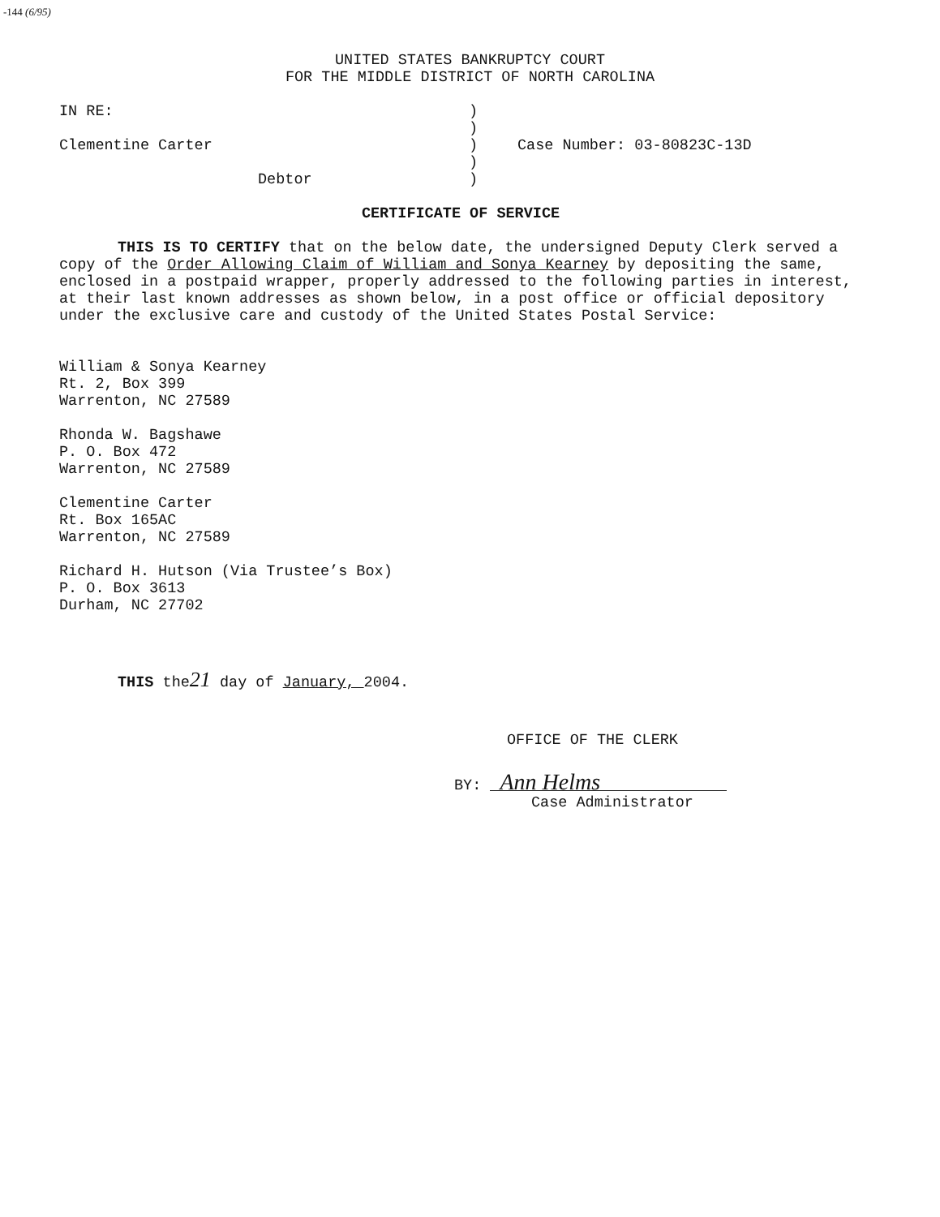-144 (6/95)
UNITED STATES BANKRUPTCY COURT
FOR THE MIDDLE DISTRICT OF NORTH CAROLINA
| IN RE: | ) | |
| | ) | |
| Clementine Carter | ) | Case Number: 03-80823C-13D |
| | ) | |
| Debtor | ) | |
CERTIFICATE OF SERVICE
THIS IS TO CERTIFY that on the below date, the undersigned Deputy Clerk served a copy of the Order Allowing Claim of William and Sonya Kearney by depositing the same, enclosed in a postpaid wrapper, properly addressed to the following parties in interest, at their last known addresses as shown below, in a post office or official depository under the exclusive care and custody of the United States Postal Service:
William & Sonya Kearney
Rt. 2, Box 399
Warrenton, NC 27589
Rhonda W. Bagshawe
P. O. Box 472
Warrenton, NC 27589
Clementine Carter
Rt. Box 165AC
Warrenton, NC 27589
Richard H. Hutson (Via Trustee’s Box)
P. O. Box 3613
Durham, NC 27702
THIS the21 day of January, 2004.
OFFICE OF THE CLERK
BY: Ann Helms
Case Administrator